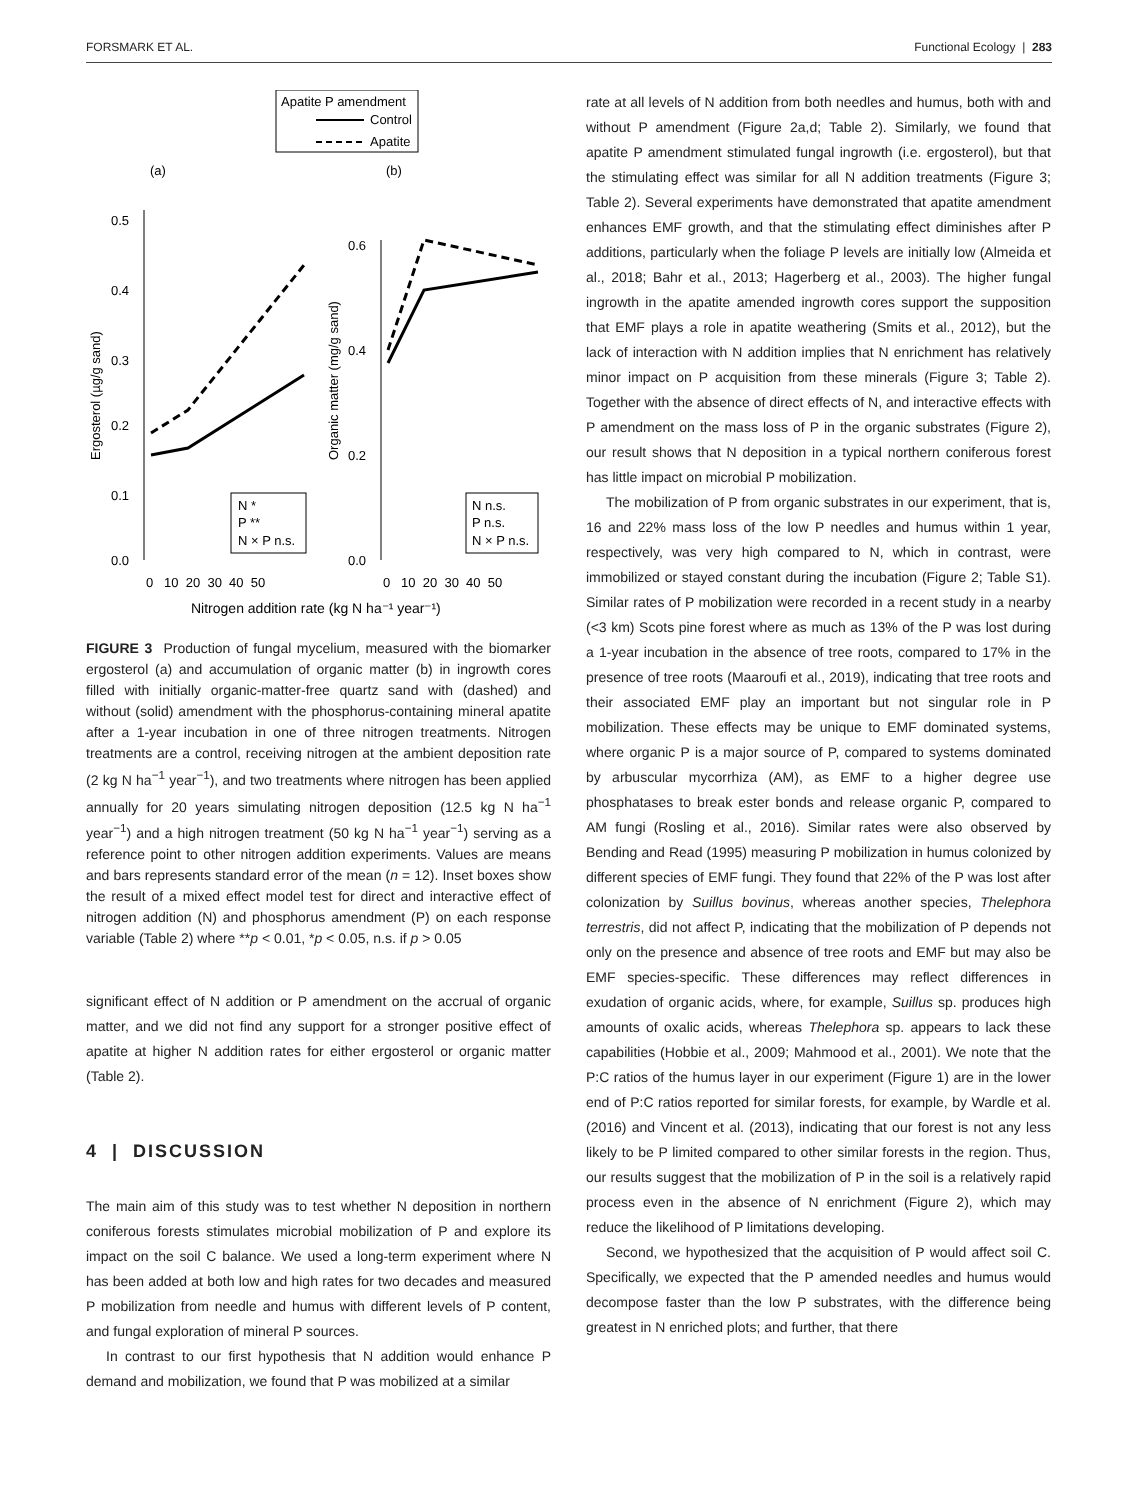FORSMARK ET AL. Functional Ecology | 283
Apatite P amendment
Control
Apatite
(a)
(b)
0.5
0.4
0.3
0.2
0.1
0.0
0.6
0.4
0.2
0.0
Ergosterol (µg/g sand)
Organic matter (mg/g sand)
N *
P **
N × P n.s.
N n.s.
P n.s.
N × P n.s.
0 10 20 30 40 50
0 10 20 30 40 50
Nitrogen addition rate (kg N ha⁻¹ year⁻¹)
FIGURE 3 Production of fungal mycelium, measured with the biomarker ergosterol (a) and accumulation of organic matter (b) in ingrowth cores filled with initially organic-matter-free quartz sand with (dashed) and without (solid) amendment with the phosphorus-containing mineral apatite after a 1-year incubation in one of three nitrogen treatments. Nitrogen treatments are a control, receiving nitrogen at the ambient deposition rate (2 kg N ha<sup>−1</sup> year<sup>−1</sup>), and two treatments where nitrogen has been applied annually for 20 years simulating nitrogen deposition (12.5 kg N ha<sup>−1</sup> year<sup>−1</sup>) and a high nitrogen treatment (50 kg N ha<sup>−1</sup> year<sup>−1</sup>) serving as a reference point to other nitrogen addition experiments. Values are means and bars represents standard error of the mean (n = 12). Inset boxes show the result of a mixed effect model test for direct and interactive effect of nitrogen addition (N) and phosphorus amendment (P) on each response variable (Table 2) where **p < 0.01, *p < 0.05, n.s. if p > 0.05
significant effect of N addition or P amendment on the accrual of organic matter, and we did not find any support for a stronger positive effect of apatite at higher N addition rates for either ergosterol or organic matter (Table 2).
4 | DISCUSSION
The main aim of this study was to test whether N deposition in northern coniferous forests stimulates microbial mobilization of P and explore its impact on the soil C balance. We used a long-term experiment where N has been added at both low and high rates for two decades and measured P mobilization from needle and humus with different levels of P content, and fungal exploration of mineral P sources.
In contrast to our first hypothesis that N addition would enhance P demand and mobilization, we found that P was mobilized at a similar
rate at all levels of N addition from both needles and humus, both with and without P amendment (Figure 2a,d; Table 2). Similarly, we found that apatite P amendment stimulated fungal ingrowth (i.e. ergosterol), but that the stimulating effect was similar for all N addition treatments (Figure 3; Table 2). Several experiments have demonstrated that apatite amendment enhances EMF growth, and that the stimulating effect diminishes after P additions, particularly when the foliage P levels are initially low (Almeida et al., 2018; Bahr et al., 2013; Hagerberg et al., 2003). The higher fungal ingrowth in the apatite amended ingrowth cores support the supposition that EMF plays a role in apatite weathering (Smits et al., 2012), but the lack of interaction with N addition implies that N enrichment has relatively minor impact on P acquisition from these minerals (Figure 3; Table 2). Together with the absence of direct effects of N, and interactive effects with P amendment on the mass loss of P in the organic substrates (Figure 2), our result shows that N deposition in a typical northern coniferous forest has little impact on microbial P mobilization.
The mobilization of P from organic substrates in our experiment, that is, 16 and 22% mass loss of the low P needles and humus within 1 year, respectively, was very high compared to N, which in contrast, were immobilized or stayed constant during the incubation (Figure 2; Table S1). Similar rates of P mobilization were recorded in a recent study in a nearby (<3 km) Scots pine forest where as much as 13% of the P was lost during a 1-year incubation in the absence of tree roots, compared to 17% in the presence of tree roots (Maaroufi et al., 2019), indicating that tree roots and their associated EMF play an important but not singular role in P mobilization. These effects may be unique to EMF dominated systems, where organic P is a major source of P, compared to systems dominated by arbuscular mycorrhiza (AM), as EMF to a higher degree use phosphatases to break ester bonds and release organic P, compared to AM fungi (Rosling et al., 2016). Similar rates were also observed by Bending and Read (1995) measuring P mobilization in humus colonized by different species of EMF fungi. They found that 22% of the P was lost after colonization by Suillus bovinus, whereas another species, Thelephora terrestris, did not affect P, indicating that the mobilization of P depends not only on the presence and absence of tree roots and EMF but may also be EMF species-specific. These differences may reflect differences in exudation of organic acids, where, for example, Suillus sp. produces high amounts of oxalic acids, whereas Thelephora sp. appears to lack these capabilities (Hobbie et al., 2009; Mahmood et al., 2001). We note that the P:C ratios of the humus layer in our experiment (Figure 1) are in the lower end of P:C ratios reported for similar forests, for example, by Wardle et al. (2016) and Vincent et al. (2013), indicating that our forest is not any less likely to be P limited compared to other similar forests in the region. Thus, our results suggest that the mobilization of P in the soil is a relatively rapid process even in the absence of N enrichment (Figure 2), which may reduce the likelihood of P limitations developing.
Second, we hypothesized that the acquisition of P would affect soil C. Specifically, we expected that the P amended needles and humus would decompose faster than the low P substrates, with the difference being greatest in N enriched plots; and further, that there